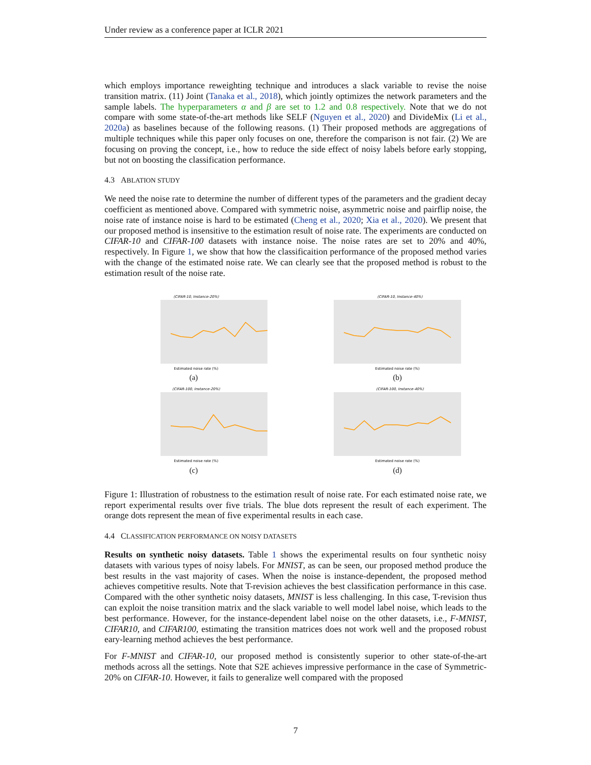Under review as a conference paper at ICLR 2021
which employs importance reweighting technique and introduces a slack variable to revise the noise transition matrix. (11) Joint (Tanaka et al., 2018), which jointly optimizes the network parameters and the sample labels. The hyperparameters α and β are set to 1.2 and 0.8 respectively. Note that we do not compare with some state-of-the-art methods like SELF (Nguyen et al., 2020) and DivideMix (Li et al., 2020a) as baselines because of the following reasons. (1) Their proposed methods are aggregations of multiple techniques while this paper only focuses on one, therefore the comparison is not fair. (2) We are focusing on proving the concept, i.e., how to reduce the side effect of noisy labels before early stopping, but not on boosting the classification performance.
4.3 ABLATION STUDY
We need the noise rate to determine the number of different types of the parameters and the gradient decay coefficient as mentioned above. Compared with symmetric noise, asymmetric noise and pairflip noise, the noise rate of instance noise is hard to be estimated (Cheng et al., 2020; Xia et al., 2020). We present that our proposed method is insensitive to the estimation result of noise rate. The experiments are conducted on CIFAR-10 and CIFAR-100 datasets with instance noise. The noise rates are set to 20% and 40%, respectively. In Figure 1, we show that how the classificaition performance of the proposed method varies with the change of the estimated noise rate. We can clearly see that the proposed method is robust to the estimation result of the noise rate.
(CIFAR-10, Instance-20%)
Estimated noise rate (%)
(a)
(CIFAR-10, Instance-40%)
Estimated noise rate (%)
(b)
(CIFAR-100, Instance-20%)
Estimated noise rate (%)
(c)
(CIFAR-100, Instance-40%)
Estimated noise rate (%)
(d)
Figure 1: Illustration of robustness to the estimation result of noise rate. For each estimated noise rate, we report experimental results over five trials. The blue dots represent the result of each experiment. The orange dots represent the mean of five experimental results in each case.
4.4 CLASSIFICATION PERFORMANCE ON NOISY DATASETS
Results on synthetic noisy datasets. Table 1 shows the experimental results on four synthetic noisy datasets with various types of noisy labels. For MNIST, as can be seen, our proposed method produce the best results in the vast majority of cases. When the noise is instance-dependent, the proposed method achieves competitive results. Note that T-revision achieves the best classification performance in this case. Compared with the other synthetic noisy datasets, MNIST is less challenging. In this case, T-revision thus can exploit the noise transition matrix and the slack variable to well model label noise, which leads to the best performance. However, for the instance-dependent label noise on the other datasets, i.e., F-MNIST, CIFAR10, and CIFAR100, estimating the transition matrices does not work well and the proposed robust eary-learning method achieves the best performance.
For F-MNIST and CIFAR-10, our proposed method is consistently superior to other state-of-the-art methods across all the settings. Note that S2E achieves impressive performance in the case of Symmetric-20% on CIFAR-10. However, it fails to generalize well compared with the proposed
7